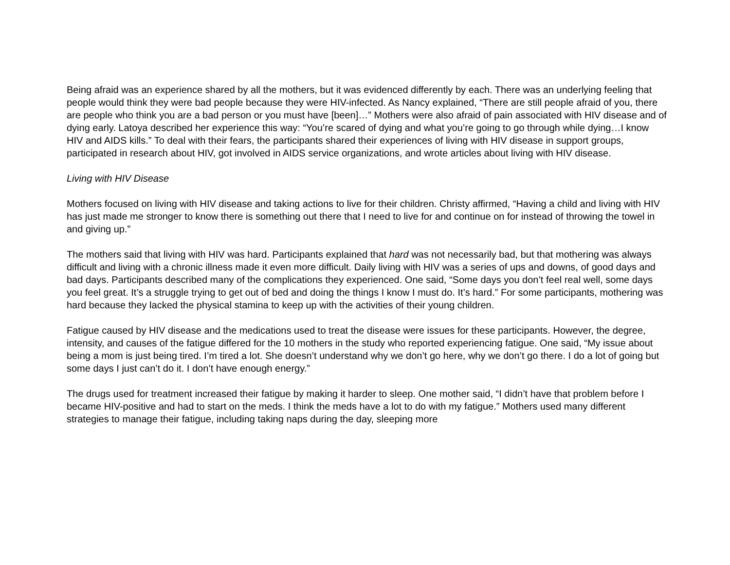Being afraid was an experience shared by all the mothers, but it was evidenced differently by each. There was an underlying feeling that people would think they were bad people because they were HIV-infected. As Nancy explained, “There are still people afraid of you, there are people who think you are a bad person or you must have [been]…” Mothers were also afraid of pain associated with HIV disease and of dying early. Latoya described her experience this way: “You’re scared of dying and what you’re going to go through while dying…I know HIV and AIDS kills.” To deal with their fears, the participants shared their experiences of living with HIV disease in support groups, participated in research about HIV, got involved in AIDS service organizations, and wrote articles about living with HIV disease.
Living with HIV Disease
Mothers focused on living with HIV disease and taking actions to live for their children. Christy affirmed, “Having a child and living with HIV has just made me stronger to know there is something out there that I need to live for and continue on for instead of throwing the towel in and giving up.”
The mothers said that living with HIV was hard. Participants explained that hard was not necessarily bad, but that mothering was always difficult and living with a chronic illness made it even more difficult. Daily living with HIV was a series of ups and downs, of good days and bad days. Participants described many of the complications they experienced. One said, “Some days you don’t feel real well, some days you feel great. It’s a struggle trying to get out of bed and doing the things I know I must do. It’s hard.” For some participants, mothering was hard because they lacked the physical stamina to keep up with the activities of their young children.
Fatigue caused by HIV disease and the medications used to treat the disease were issues for these participants. However, the degree, intensity, and causes of the fatigue differed for the 10 mothers in the study who reported experiencing fatigue. One said, “My issue about being a mom is just being tired. I’m tired a lot. She doesn’t understand why we don’t go here, why we don’t go there. I do a lot of going but some days I just can’t do it. I don’t have enough energy.”
The drugs used for treatment increased their fatigue by making it harder to sleep. One mother said, “I didn’t have that problem before I became HIV-positive and had to start on the meds. I think the meds have a lot to do with my fatigue.” Mothers used many different strategies to manage their fatigue, including taking naps during the day, sleeping more